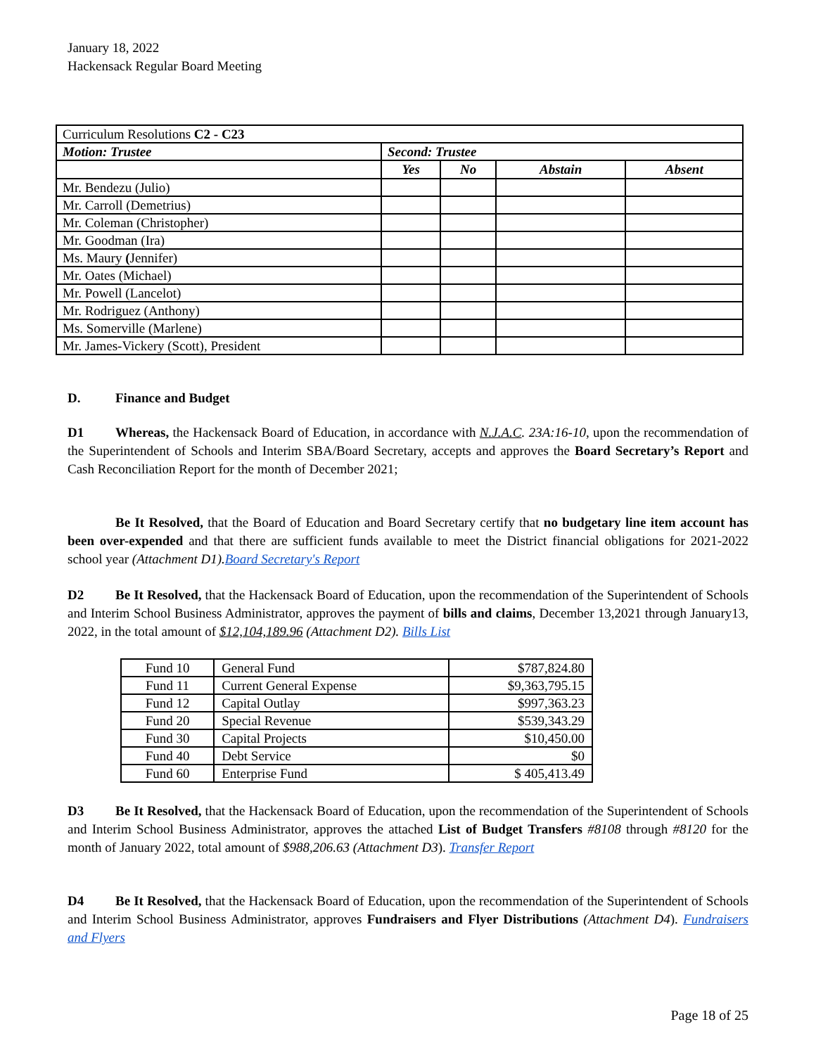January 18, 2022
Hackensack Regular Board Meeting
| Curriculum Resolutions C2 - C23 | | | | |
| Motion: Trustee | Second: Trustee | | | |
| | Yes | No | Abstain | Absent |
| Mr. Bendezu (Julio) | | | | |
| Mr. Carroll (Demetrius) | | | | |
| Mr. Coleman (Christopher) | | | | |
| Mr. Goodman (Ira) | | | | |
| Ms. Maury ( Jennifer) | | | | |
| Mr. Oates (Michael) | | | | |
| Mr. Powell (Lancelot) | | | | |
| Mr. Rodriguez (Anthony) | | | | |
| Ms. Somerville (Marlene) | | | | |
| Mr. James-Vickery (Scott), President | | | | |
D. Finance and Budget
D1 Whereas, the Hackensack Board of Education, in accordance with N.J.A.C. 23A:16-10, upon the recommendation of the Superintendent of Schools and Interim SBA/Board Secretary, accepts and approves the Board Secretary’s Report and Cash Reconciliation Report for the month of December 2021;
Be It Resolved, that the Board of Education and Board Secretary certify that no budgetary line item account has been over-expended and that there are sufficient funds available to meet the District financial obligations for 2021-2022 school year (Attachment D1).Board Secretary's Report
D2 Be It Resolved, that the Hackensack Board of Education, upon the recommendation of the Superintendent of Schools and Interim School Business Administrator, approves the payment of bills and claims, December 13,2021 through January13, 2022, in the total amount of $12,104,189.96 (Attachment D2). Bills List
| Fund 10 | General Fund | $787,824.80 |
| Fund 11 | Current General Expense | $9,363,795.15 |
| Fund 12 | Capital Outlay | $997,363.23 |
| Fund 20 | Special Revenue | $539,343.29 |
| Fund 30 | Capital Projects | $10,450.00 |
| Fund 40 | Debt Service | $0 |
| Fund 60 | Enterprise Fund | $ 405,413.49 |
D3 Be It Resolved, that the Hackensack Board of Education, upon the recommendation of the Superintendent of Schools and Interim School Business Administrator, approves the attached List of Budget Transfers #8108 through #8120 for the month of January 2022, total amount of $988,206.63 (Attachment D3). Transfer Report
D4 Be It Resolved, that the Hackensack Board of Education, upon the recommendation of the Superintendent of Schools and Interim School Business Administrator, approves Fundraisers and Flyer Distributions (Attachment D4). Fundraisers and Flyers
Page 18 of 25